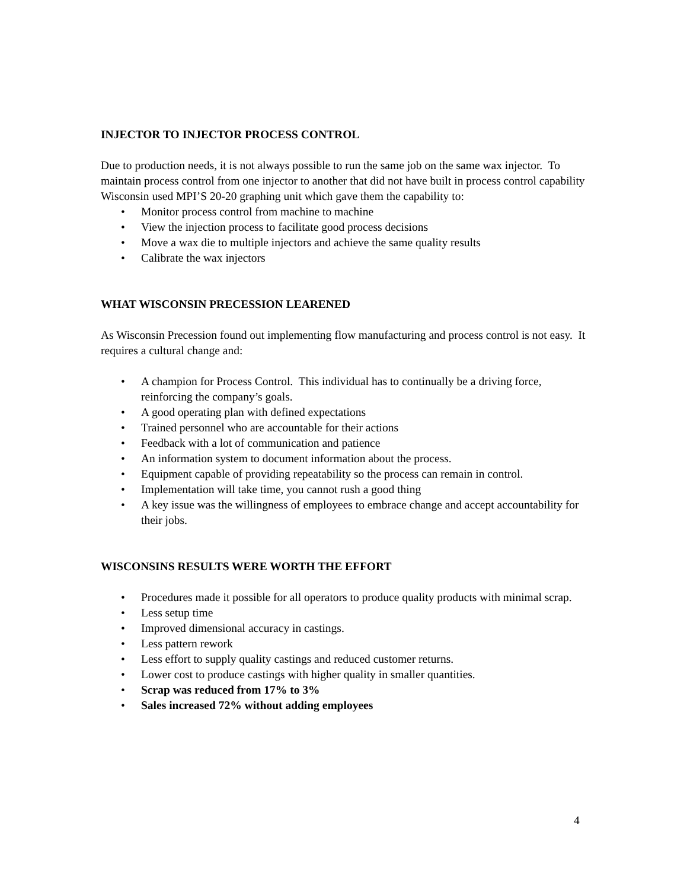INJECTOR TO INJECTOR PROCESS CONTROL
Due to production needs, it is not always possible to run the same job on the same wax injector. To maintain process control from one injector to another that did not have built in process control capability Wisconsin used MPI’S 20-20 graphing unit which gave them the capability to:
• Monitor process control from machine to machine
• View the injection process to facilitate good process decisions
• Move a wax die to multiple injectors and achieve the same quality results
• Calibrate the wax injectors
WHAT WISCONSIN PRECESSION LEARENED
As Wisconsin Precession found out implementing flow manufacturing and process control is not easy. It requires a cultural change and:
• A champion for Process Control. This individual has to continually be a driving force, reinforcing the company’s goals.
• A good operating plan with defined expectations
• Trained personnel who are accountable for their actions
• Feedback with a lot of communication and patience
• An information system to document information about the process.
• Equipment capable of providing repeatability so the process can remain in control.
• Implementation will take time, you cannot rush a good thing
• A key issue was the willingness of employees to embrace change and accept accountability for their jobs.
WISCONSINS RESULTS WERE WORTH THE EFFORT
• Procedures made it possible for all operators to produce quality products with minimal scrap.
• Less setup time
• Improved dimensional accuracy in castings.
• Less pattern rework
• Less effort to supply quality castings and reduced customer returns.
• Lower cost to produce castings with higher quality in smaller quantities.
• Scrap was reduced from 17% to 3%
• Sales increased 72% without adding employees
4